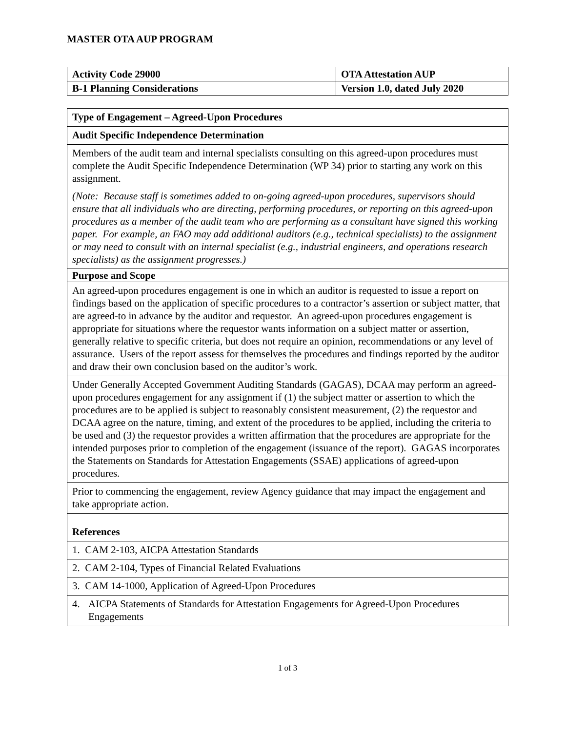MASTER OTA AUP PROGRAM
| Activity Code 29000 | OTA Attestation AUP |
| B-1 Planning Considerations | Version 1.0, dated July 2020 |
| Type of Engagement – Agreed-Upon Procedures |
| Audit Specific Independence Determination |
| Members of the audit team and internal specialists consulting on this agreed-upon procedures must complete the Audit Specific Independence Determination (WP 34) prior to starting any work on this assignment. (Note: Because staff is sometimes added to on-going agreed-upon procedures, supervisors should ensure that all individuals who are directing, performing procedures, or reporting on this agreed-upon procedures as a member of the audit team who are performing as a consultant have signed this working paper. For example, an FAO may add additional auditors (e.g., technical specialists) to the assignment or may need to consult with an internal specialist (e.g., industrial engineers, and operations research specialists) as the assignment progresses.) |
| Purpose and Scope |
| An agreed-upon procedures engagement is one in which an auditor is requested to issue a report on findings based on the application of specific procedures to a contractor’s assertion or subject matter, that are agreed-to in advance by the auditor and requestor. An agreed-upon procedures engagement is appropriate for situations where the requestor wants information on a subject matter or assertion, generally relative to specific criteria, but does not require an opinion, recommendations or any level of assurance. Users of the report assess for themselves the procedures and findings reported by the auditor and draw their own conclusion based on the auditor’s work. |
| Under Generally Accepted Government Auditing Standards (GAGAS), DCAA may perform an agreed-upon procedures engagement for any assignment if (1) the subject matter or assertion to which the procedures are to be applied is subject to reasonably consistent measurement, (2) the requestor and DCAA agree on the nature, timing, and extent of the procedures to be applied, including the criteria to be used and (3) the requestor provides a written affirmation that the procedures are appropriate for the intended purposes prior to completion of the engagement (issuance of the report). GAGAS incorporates the Statements on Standards for Attestation Engagements (SSAE) applications of agreed-upon procedures. |
| Prior to commencing the engagement, review Agency guidance that may impact the engagement and take appropriate action. |
| References |
| 1. CAM 2-103, AICPA Attestation Standards |
| 2. CAM 2-104, Types of Financial Related Evaluations |
| 3. CAM 14-1000, Application of Agreed-Upon Procedures |
| 4. AICPA Statements of Standards for Attestation Engagements for Agreed-Upon Procedures Engagements |
1 of 3